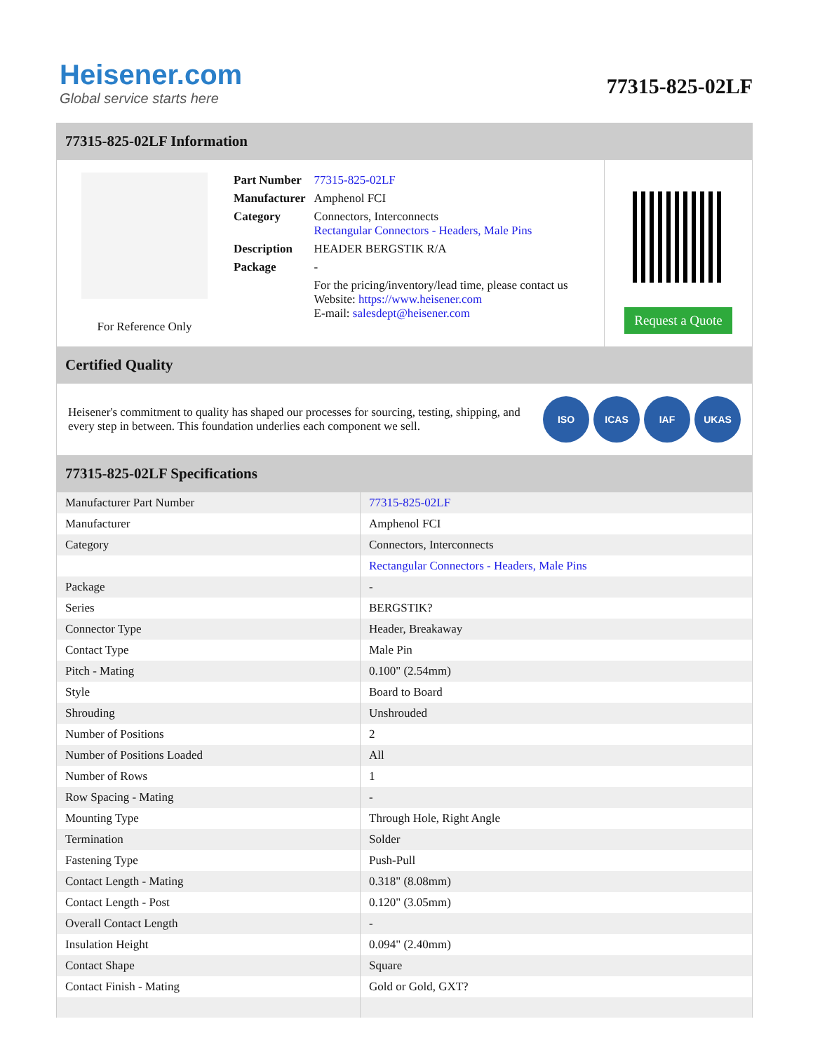Heisener.com
Global service starts here
77315-825-02LF
77315-825-02LF Information
For Reference Only
| Part Number | 77315-825-02LF |
| Manufacturer | Amphenol FCI |
| Category | Connectors, Interconnects Rectangular Connectors - Headers, Male Pins |
| Description | HEADER BERGSTIK R/A |
| Package | - |
| | For the pricing/inventory/lead time, please contact us Website: https://www.heisener.com E-mail: salesdept@heisener.com |
Request a Quote
Certified Quality
Heisener's commitment to quality has shaped our processes for sourcing, testing, shipping, and every step in between. This foundation underlies each component we sell.
ISO ICAS IAF UKAS
77315-825-02LF Specifications
| Manufacturer Part Number | 77315-825-02LF |
| Manufacturer | Amphenol FCI |
| Category | Connectors, Interconnects |
| | Rectangular Connectors - Headers, Male Pins |
| Package | - |
| Series | BERGSTIK? |
| Connector Type | Header, Breakaway |
| Contact Type | Male Pin |
| Pitch - Mating | 0.100" (2.54mm) |
| Style | Board to Board |
| Shrouding | Unshrouded |
| Number of Positions | 2 |
| Number of Positions Loaded | All |
| Number of Rows | 1 |
| Row Spacing - Mating | - |
| Mounting Type | Through Hole, Right Angle |
| Termination | Solder |
| Fastening Type | Push-Pull |
| Contact Length - Mating | 0.318" (8.08mm) |
| Contact Length - Post | 0.120" (3.05mm) |
| Overall Contact Length | - |
| Insulation Height | 0.094" (2.40mm) |
| Contact Shape | Square |
| Contact Finish - Mating | Gold or Gold, GXT? |